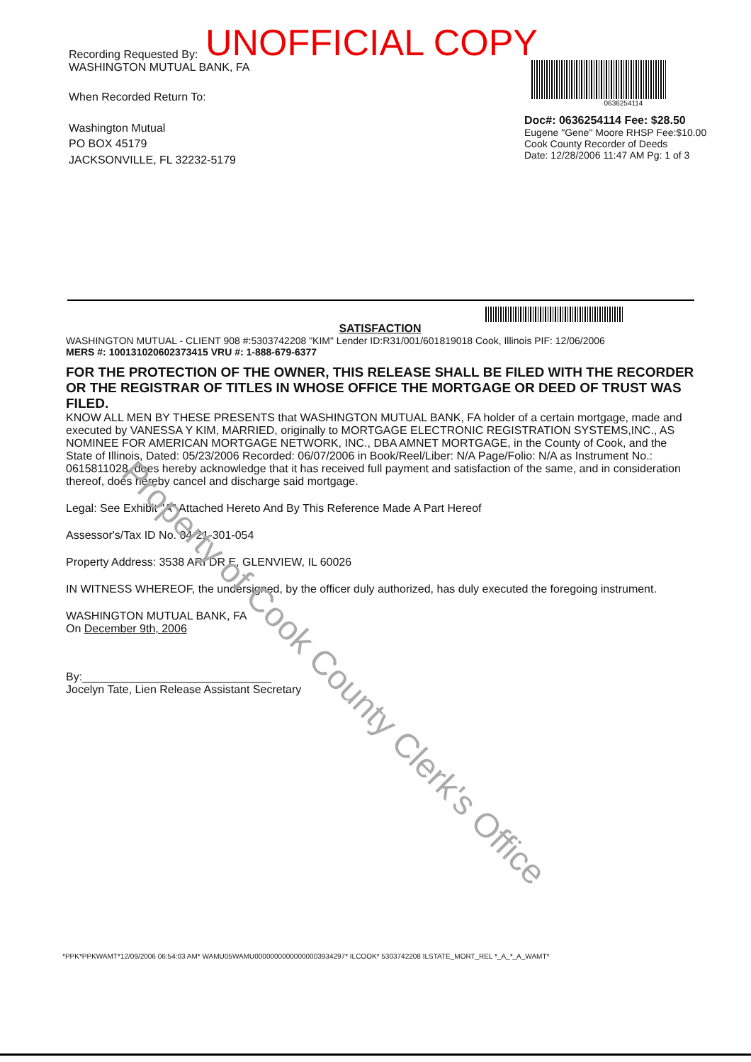UNOFFICIAL COPY
Recording Requested By:
WASHINGTON MUTUAL BANK, FA
When Recorded Return To:
Washington Mutual
PO BOX 45179
JACKSONVILLE, FL 32232-5179
0636254114
Doc#: 0636254114 Fee: $28.50
Eugene "Gene" Moore RHSP Fee:$10.00
Cook County Recorder of Deeds
Date: 12/28/2006 11:47 AM Pg: 1 of 3
SATISFACTION
WASHINGTON MUTUAL - CLIENT 908 #:5303742208 "KIM" Lender ID:R31/001/601819018 Cook, Illinois PIF: 12/06/2006
MERS #: 100131020602373415 VRU #: 1-888-679-6377
FOR THE PROTECTION OF THE OWNER, THIS RELEASE SHALL BE FILED WITH THE RECORDER OR THE REGISTRAR OF TITLES IN WHOSE OFFICE THE MORTGAGE OR DEED OF TRUST WAS FILED.
KNOW ALL MEN BY THESE PRESENTS that WASHINGTON MUTUAL BANK, FA holder of a certain mortgage, made and executed by VANESSA Y KIM, MARRIED, originally to MORTGAGE ELECTRONIC REGISTRATION SYSTEMS,INC., AS NOMINEE FOR AMERICAN MORTGAGE NETWORK, INC., DBA AMNET MORTGAGE, in the County of Cook, and the State of Illinois, Dated: 05/23/2006 Recorded: 06/07/2006 in Book/Reel/Liber: N/A Page/Folio: N/A as Instrument No.: 0615811028, does hereby acknowledge that it has received full payment and satisfaction of the same, and in consideration thereof, does hereby cancel and discharge said mortgage.
Legal: See Exhibit "A" Attached Hereto And By This Reference Made A Part Hereof
Assessor's/Tax ID No. 04-21-301-054
Property Address: 3538 ARI DR E, GLENVIEW, IL 60026
IN WITNESS WHEREOF, the undersigned, by the officer duly authorized, has duly executed the foregoing instrument.
WASHINGTON MUTUAL BANK, FA
On December 9th, 2006
By:______________________________
Jocelyn Tate, Lien Release Assistant Secretary
Property of Cook County Clerk's Office
*PPK*PPKWAMT*12/09/2006 06:54:03 AM* WAMU05WAMU00000000000000003934297* ILCOOK* 5303742208 ILSTATE_MORT_REL *_A_*_A_WAMT*